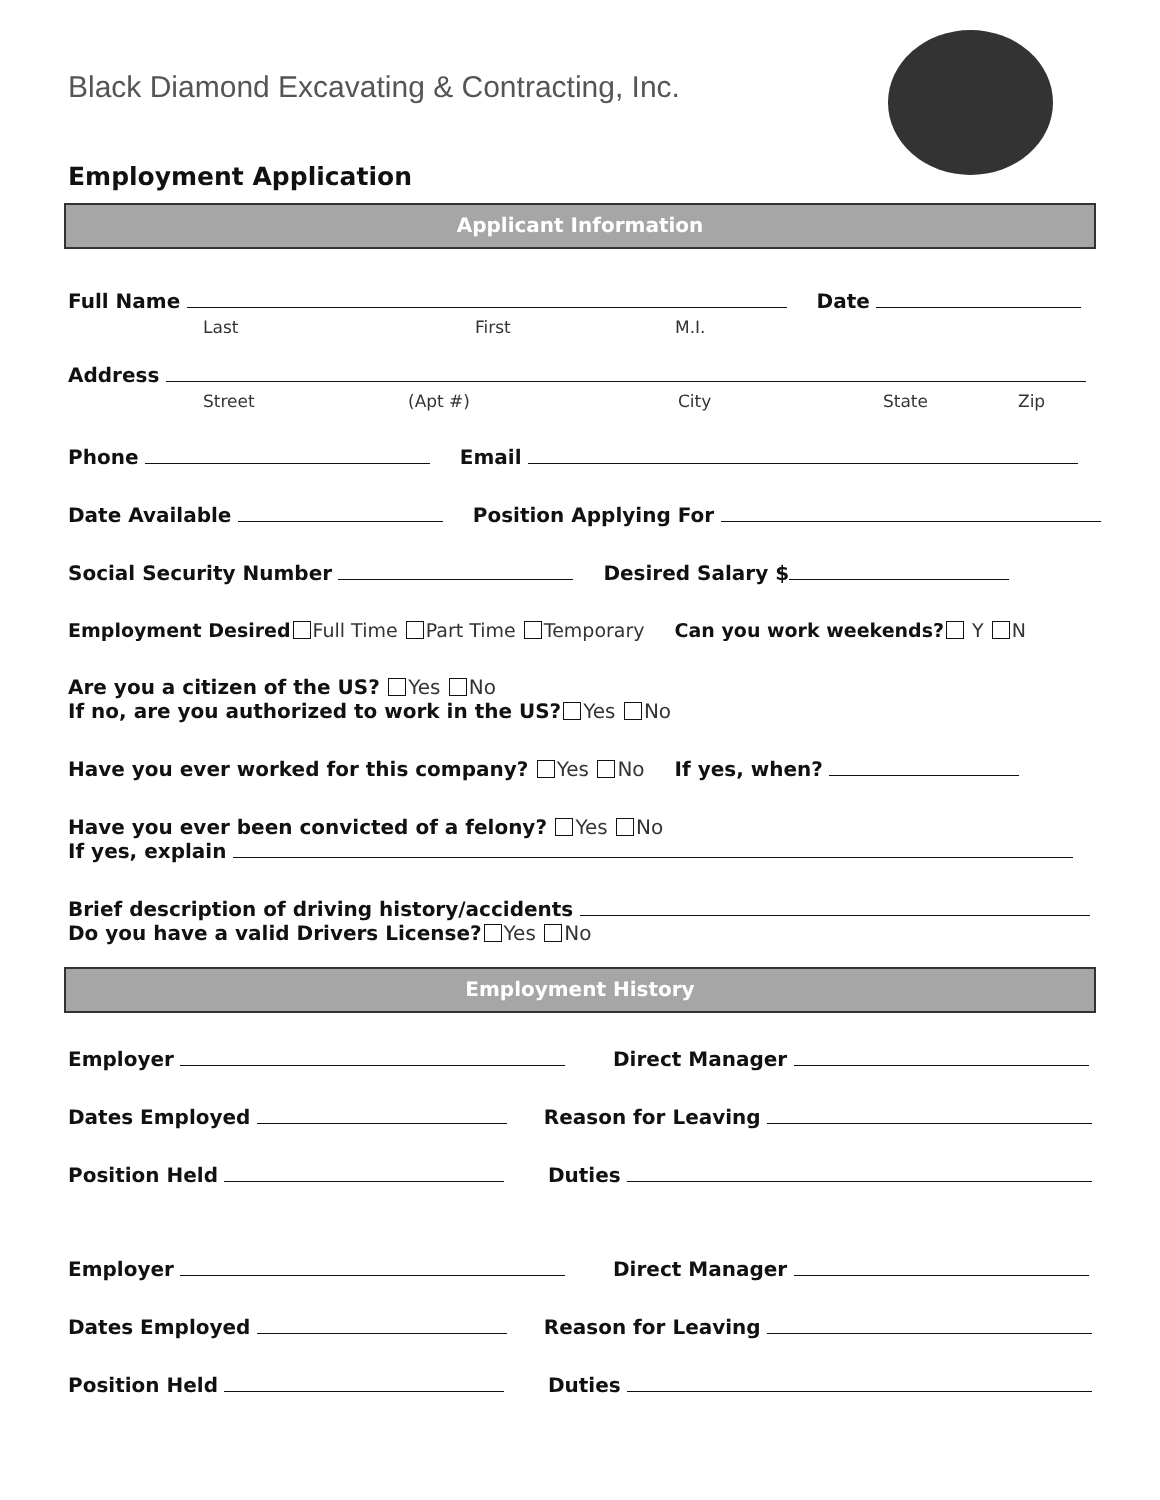Black Diamond Excavating & Contracting, Inc.
Employment Application
Applicant Information
Full Name Date
Last First M.I.
Address
Street (Apt #) City State Zip
Phone Email
Date Available Position Applying For
Social Security Number Desired Salary $
Employment Desired Full Time Part Time Temporary Can you work weekends? Y N
Are you a citizen of the US? Yes No
If no, are you authorized to work in the US? Yes No
Have you ever worked for this company? Yes No If yes, when?
Have you ever been convicted of a felony? Yes No
If yes, explain
Brief description of driving history/accidents
Do you have a valid Drivers License? Yes No
Employment History
Employer Direct Manager
Dates Employed Reason for Leaving
Position Held Duties
Employer Direct Manager
Dates Employed Reason for Leaving
Position Held Duties